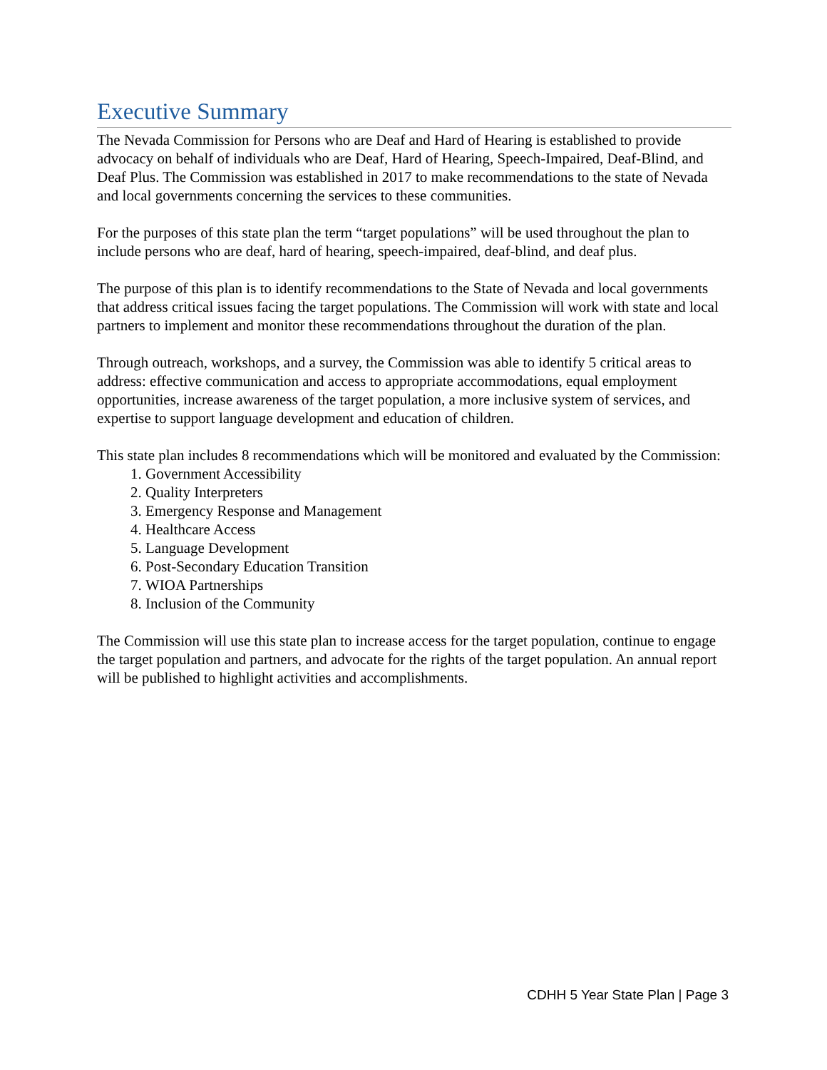Executive Summary
The Nevada Commission for Persons who are Deaf and Hard of Hearing is established to provide advocacy on behalf of individuals who are Deaf, Hard of Hearing, Speech-Impaired, Deaf-Blind, and Deaf Plus. The Commission was established in 2017 to make recommendations to the state of Nevada and local governments concerning the services to these communities.
For the purposes of this state plan the term “target populations” will be used throughout the plan to include persons who are deaf, hard of hearing, speech-impaired, deaf-blind, and deaf plus.
The purpose of this plan is to identify recommendations to the State of Nevada and local governments that address critical issues facing the target populations. The Commission will work with state and local partners to implement and monitor these recommendations throughout the duration of the plan.
Through outreach, workshops, and a survey, the Commission was able to identify 5 critical areas to address: effective communication and access to appropriate accommodations, equal employment opportunities, increase awareness of the target population, a more inclusive system of services, and expertise to support language development and education of children.
This state plan includes 8 recommendations which will be monitored and evaluated by the Commission:
1. Government Accessibility
2. Quality Interpreters
3. Emergency Response and Management
4. Healthcare Access
5. Language Development
6. Post-Secondary Education Transition
7. WIOA Partnerships
8. Inclusion of the Community
The Commission will use this state plan to increase access for the target population, continue to engage the target population and partners, and advocate for the rights of the target population. An annual report will be published to highlight activities and accomplishments.
CDHH 5 Year State Plan | Page 3